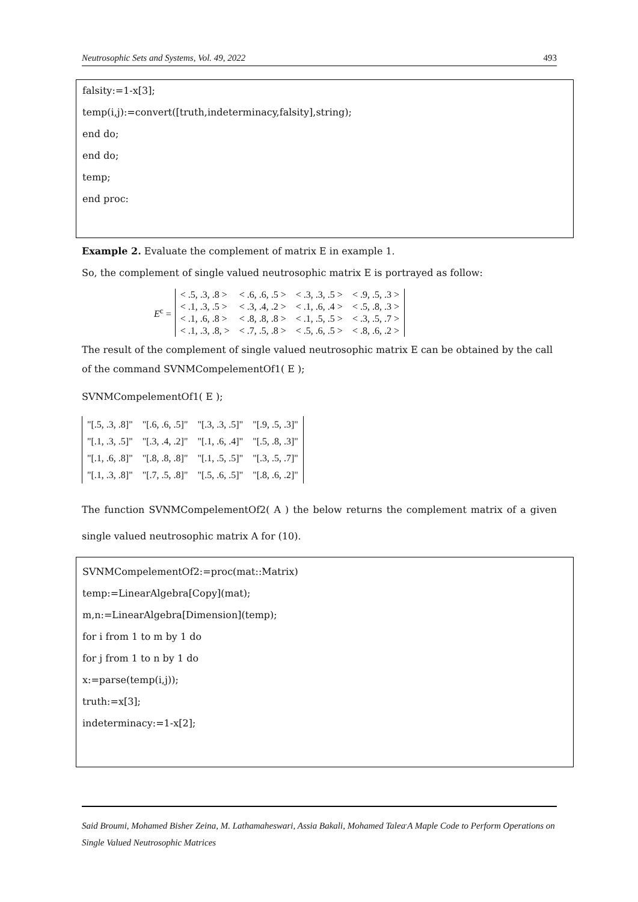Neutrosophic Sets and Systems, Vol. 49, 2022 493
falsity:=1-x[3];
temp(i,j):=convert([truth,indeterminacy,falsity],string);
end do;
end do;
temp;
end proc:
Example 2. Evaluate the complement of matrix E in example 1.
So, the complement of single valued neutrosophic matrix E is portrayed as follow:
E<sup>c</sup> =
| < .5, .3, .8 > | < .6, .6, .5 > | < .3, .3, .5 > | < .9, .5, .3 > |
| < .1, .3, .5 > | < .3, .4, .2 > | < .1, .6, .4 > | < .5, .8, .3 > |
| < .1, .6, .8 > | < .8, .8, .8 > | < .1, .5, .5 > | < .3, .5, .7 > |
| < .1, .3, .8, > | < .7, .5, .8 > | < .5, .6, .5 > | < .8, .6, .2 > |
The result of the complement of single valued neutrosophic matrix E can be obtained by the call of the command SVNMCompelementOf1( E );
SVNMCompelementOf1( E );
| "[.5, .3, .8]" | "[.6, .6, .5]" | "[.3, .3, .5]" | "[.9, .5, .3]" |
| "[.1, .3, .5]" | "[.3, .4, .2]" | "[.1, .6, .4]" | "[.5, .8, .3]" |
| "[.1, .6, .8]" | "[.8, .8, .8]" | "[.1, .5, .5]" | "[.3, .5, .7]" |
| "[.1, .3, .8]" | "[.7, .5, .8]" | "[.5, .6, .5]" | "[.8, .6, .2]" |
The function SVNMCompelementOf2( A ) the below returns the complement matrix of a given single valued neutrosophic matrix A for (10).
SVNMCompelementOf2:=proc(mat::Matrix)
temp:=LinearAlgebra[Copy](mat);
m,n:=LinearAlgebra[Dimension](temp);
for i from 1 to m by 1 do
for j from 1 to n by 1 do
x:=parse(temp(i,j));
truth:=x[3];
indeterminacy:=1-x[2];
Said Broumi, Mohamed Bisher Zeina, M. Lathamaheswari, Assia Bakali, Mohamed Talea<sup>.</sup>A Maple Code to Perform Operations on Single Valued Neutrosophic Matrices